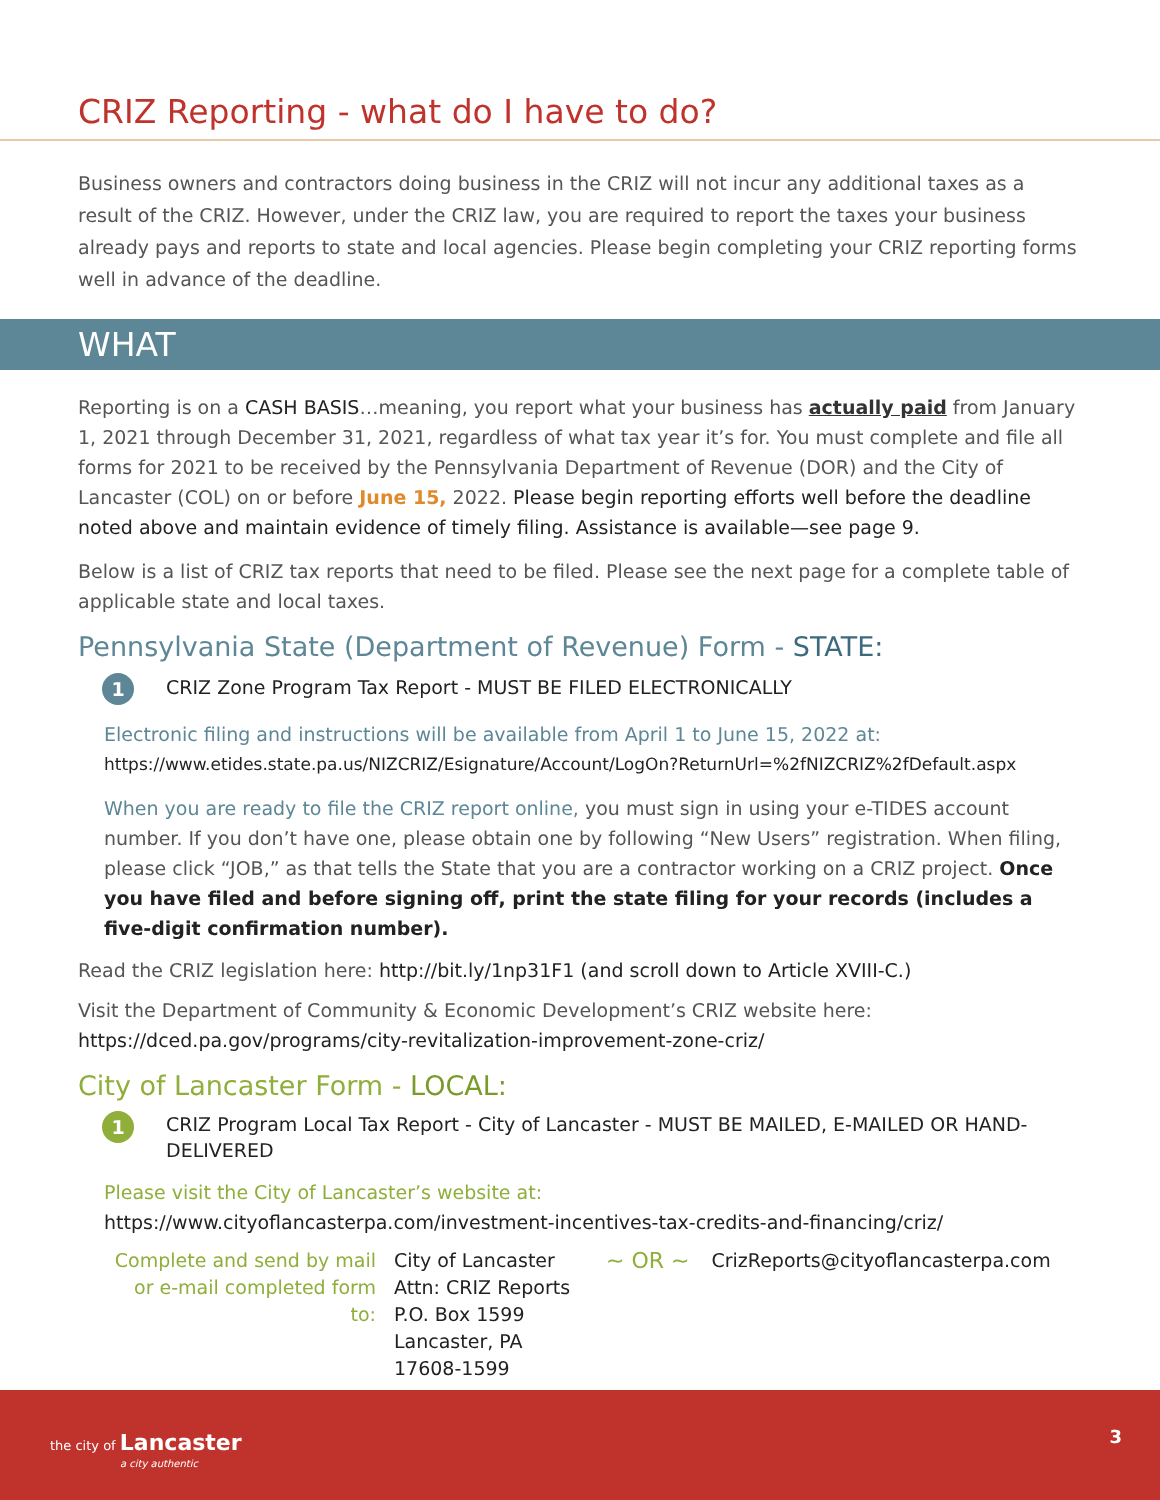CRIZ Reporting - what do I have to do?
Business owners and contractors doing business in the CRIZ will not incur any additional taxes as a result of the CRIZ. However, under the CRIZ law, you are required to report the taxes your business already pays and reports to state and local agencies. Please begin completing your CRIZ reporting forms well in advance of the deadline.
WHAT
Reporting is on a CASH BASIS…meaning, you report what your business has actually paid from January 1, 2021 through December 31, 2021, regardless of what tax year it’s for. You must complete and file all forms for 2021 to be received by the Pennsylvania Department of Revenue (DOR) and the City of Lancaster (COL) on or before June 15, 2022. Please begin reporting efforts well before the deadline noted above and maintain evidence of timely filing. Assistance is available—see page 9.
Below is a list of CRIZ tax reports that need to be filed. Please see the next page for a complete table of applicable state and local taxes.
Pennsylvania State (Department of Revenue) Form - STATE:
1 CRIZ Zone Program Tax Report - MUST BE FILED ELECTRONICALLY
Electronic filing and instructions will be available from April 1 to June 15, 2022 at:
https://www.etides.state.pa.us/NIZCRIZ/Esignature/Account/LogOn?ReturnUrl=%2fNIZCRIZ%2fDefault.aspx
When you are ready to file the CRIZ report online, you must sign in using your e-TIDES account number. If you don’t have one, please obtain one by following “New Users” registration. When filing, please click “JOB,” as that tells the State that you are a contractor working on a CRIZ project. Once you have filed and before signing off, print the state filing for your records (includes a five-digit confirmation number).
Read the CRIZ legislation here: http://bit.ly/1np31F1 (and scroll down to Article XVIII-C.)
Visit the Department of Community & Economic Development’s CRIZ website here:
https://dced.pa.gov/programs/city-revitalization-improvement-zone-criz/
City of Lancaster Form - LOCAL:
1 CRIZ Program Local Tax Report - City of Lancaster - MUST BE MAILED, E-MAILED OR HAND-DELIVERED
Please visit the City of Lancaster’s website at:
https://www.cityoflancasterpa.com/investment-incentives-tax-credits-and-financing/criz/
Complete and send by mail or e-mail completed form to:
City of Lancaster
Attn: CRIZ Reports
P.O. Box 1599
Lancaster, PA 17608-1599
~ OR ~
CrizReports@cityoflancasterpa.com
the city of Lancaster
a city authentic
3